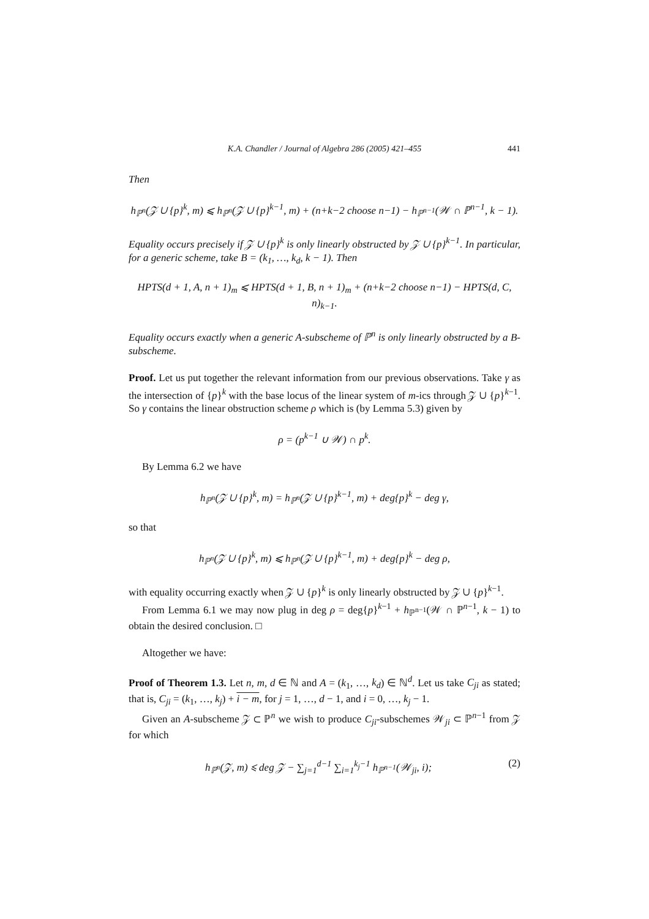K.A. Chandler / Journal of Algebra 286 (2005) 421–455 441
Then
h<sub>ℙ<sup>n</sup></sub>(𝒵 ∪ {p}<sup>k</sup>, m) ⩽ h<sub>ℙ<sup>n</sup></sub>(𝒵 ∪ {p}<sup>k−1</sup>, m) + (n+k−2 choose n−1) − h<sub>ℙ<sup>n−1</sup></sub>(𝒲 ∩ ℙ<sup>n−1</sup>, k − 1).
Equality occurs precisely if 𝒵 ∪ {p}<sup>k</sup> is only linearly obstructed by 𝒵 ∪ {p}<sup>k−1</sup>. In particular, for a generic scheme, take B = (k<sub>1</sub>, …, k<sub>d</sub>, k − 1). Then
HPTS(d + 1, A, n + 1)<sub>m</sub> ⩽ HPTS(d + 1, B, n + 1)<sub>m</sub> + (n+k−2 choose n−1) − HPTS(d, C, n)<sub>k−1</sub>.
Equality occurs exactly when a generic A-subscheme of ℙ<sup>n</sup> is only linearly obstructed by a B-subscheme.
Proof. Let us put together the relevant information from our previous observations. Take γ as the intersection of {p}<sup>k</sup> with the base locus of the linear system of m-ics through 𝒵 ∪ {p}<sup>k−1</sup>. So γ contains the linear obstruction scheme ρ which is (by Lemma 5.3) given by
ρ = (p<sup>k−1</sup> ∪ 𝒲) ∩ p<sup>k</sup>.
By Lemma 6.2 we have
h<sub>ℙ<sup>n</sup></sub>(𝒵 ∪ {p}<sup>k</sup>, m) = h<sub>ℙ<sup>n</sup></sub>(𝒵 ∪ {p}<sup>k−1</sup>, m) + deg{p}<sup>k</sup> − deg γ,
so that
h<sub>ℙ<sup>n</sup></sub>(𝒵 ∪ {p}<sup>k</sup>, m) ⩽ h<sub>ℙ<sup>n</sup></sub>(𝒵 ∪ {p}<sup>k−1</sup>, m) + deg{p}<sup>k</sup> − deg ρ,
with equality occurring exactly when 𝒵 ∪ {p}<sup>k</sup> is only linearly obstructed by 𝒵 ∪ {p}<sup>k−1</sup>.
From Lemma 6.1 we may now plug in deg ρ = deg{p}<sup>k−1</sup> + h<sub>ℙ<sup>n−1</sup></sub>(𝒲 ∩ ℙ<sup>n−1</sup>, k − 1) to obtain the desired conclusion. □
Altogether we have:
Proof of Theorem 1.3. Let n, m, d ∈ ℕ and A = (k<sub>1</sub>, …, k<sub>d</sub>) ∈ ℕ<sup>d</sup>. Let us take C<sub>ji</sub> as stated; that is, C<sub>ji</sub> = (k<sub>1</sub>, …, k<sub>j</sub>) + i − m, for j = 1, …, d − 1, and i = 0, …, k<sub>j</sub> − 1.
Given an A-subscheme 𝒵 ⊂ ℙ<sup>n</sup> we wish to produce C<sub>ji</sub>-subschemes 𝒲<sub>ji</sub> ⊂ ℙ<sup>n−1</sup> from 𝒵 for which
h<sub>ℙ<sup>n</sup></sub>(𝒵, m) ⩽ deg 𝒵 − ∑<sub>j=1</sub><sup>d−1</sup> ∑<sub>i=1</sub><sup>k<sub>j</sub>−1</sup> h<sub>ℙ<sup>n−1</sup></sub>(𝒲<sub>ji</sub>, i); (2)